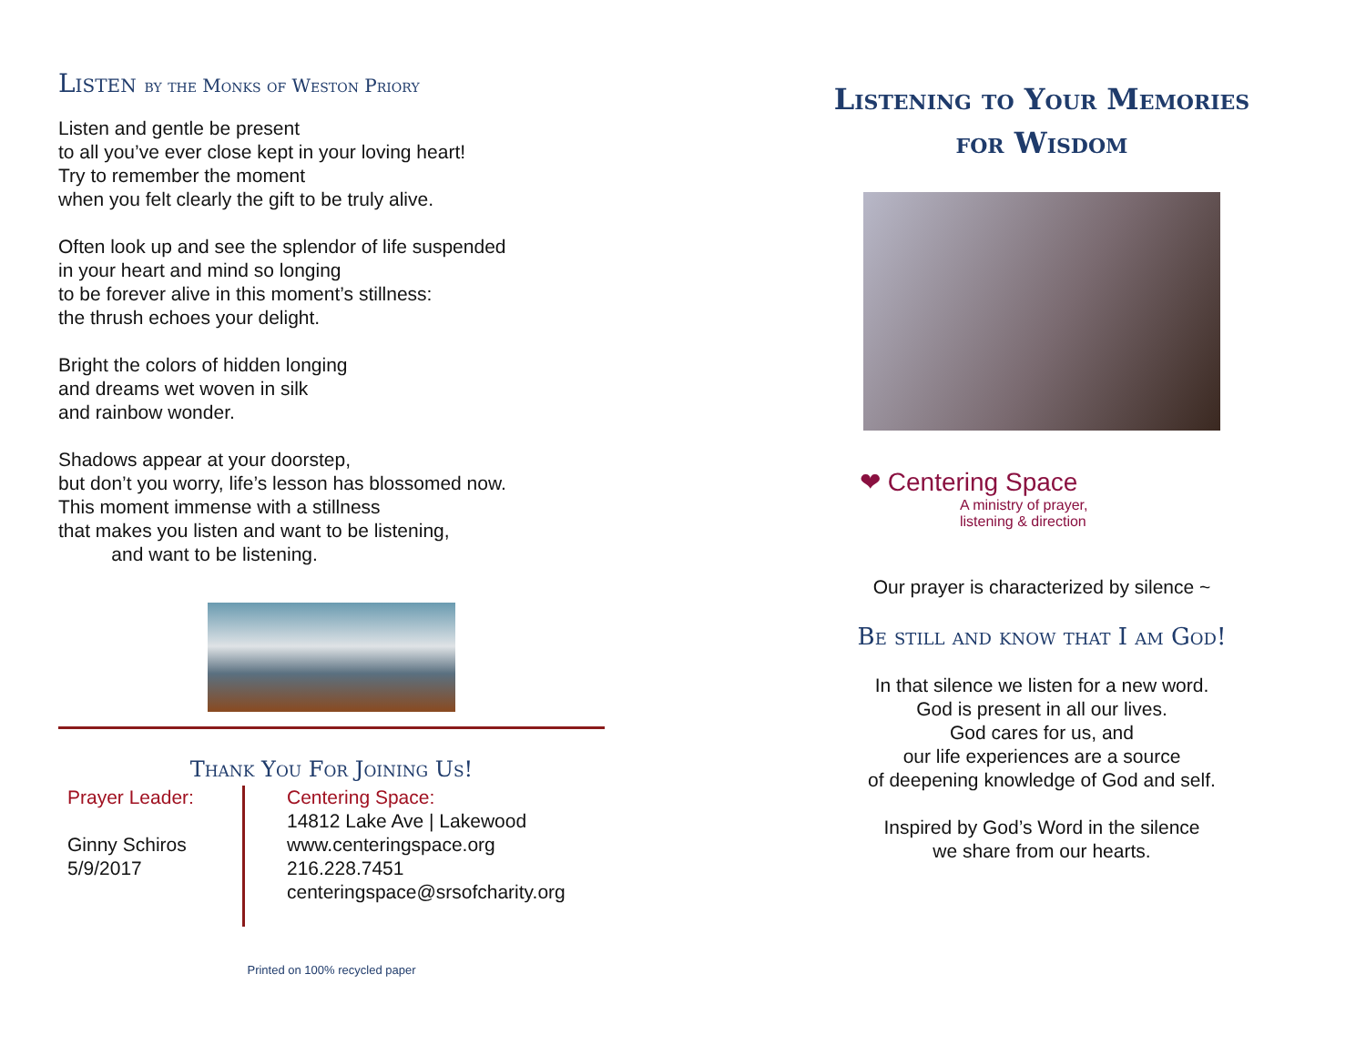Listen by the Monks of Weston Priory
Listen and gentle be present
to all you’ve ever close kept in your loving heart!
Try to remember the moment
when you felt clearly the gift to be truly alive.
Often look up and see the splendor of life suspended
in your heart and mind so longing
to be forever alive in this moment’s stillness:
the thrush echoes your delight.
Bright the colors of hidden longing
and dreams wet woven in silk
and rainbow wonder.
Shadows appear at your doorstep,
but don’t you worry, life’s lesson has blossomed now.
This moment immense with a stillness
that makes you listen and want to be listening,
and want to be listening.
Thank You For Joining Us!
Prayer Leader:
Ginny Schiros
5/9/2017
Centering Space:
14812 Lake Ave | Lakewood
www.centeringspace.org
216.228.7451
centeringspace@srsofcharity.org
Printed on 100% recycled paper
Listening to Your Memories
for Wisdom
❤ Centering Space
A ministry of prayer,
listening & direction
Our prayer is characterized by silence ~
Be still and know that I am God!
In that silence we listen for a new word.
God is present in all our lives.
God cares for us, and
our life experiences are a source
of deepening knowledge of God and self.
Inspired by God’s Word in the silence
we share from our hearts.